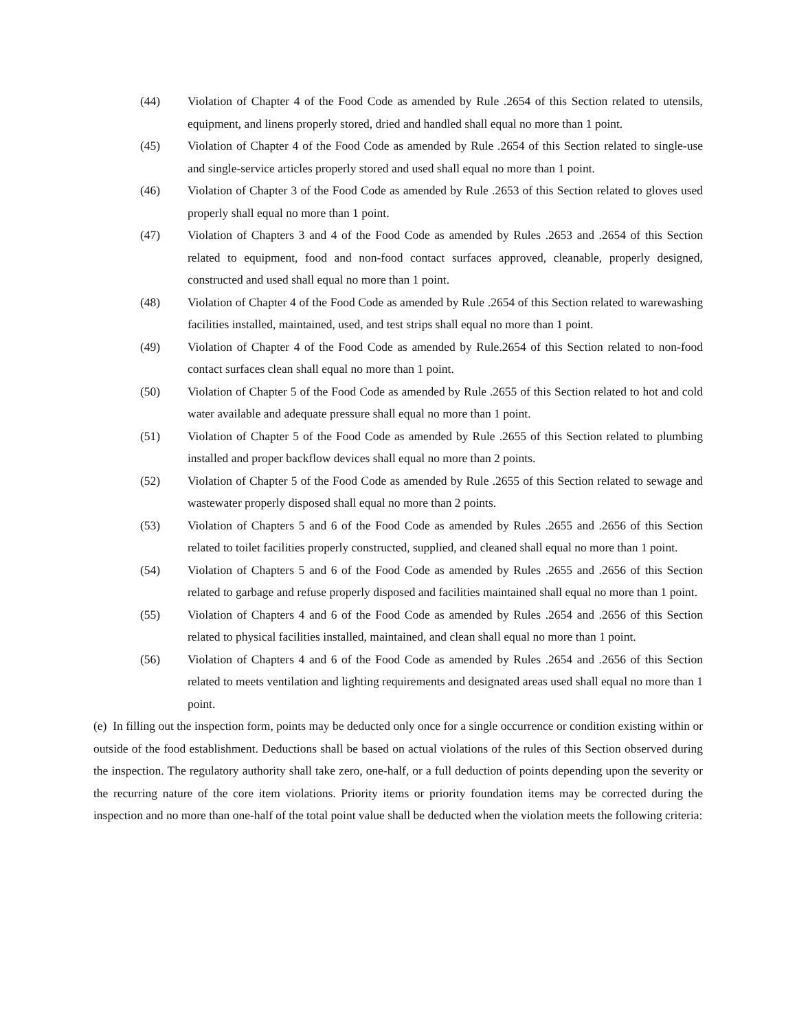(44) Violation of Chapter 4 of the Food Code as amended by Rule .2654 of this Section related to utensils, equipment, and linens properly stored, dried and handled shall equal no more than 1 point.
(45) Violation of Chapter 4 of the Food Code as amended by Rule .2654 of this Section related to single-use and single-service articles properly stored and used shall equal no more than 1 point.
(46) Violation of Chapter 3 of the Food Code as amended by Rule .2653 of this Section related to gloves used properly shall equal no more than 1 point.
(47) Violation of Chapters 3 and 4 of the Food Code as amended by Rules .2653 and .2654 of this Section related to equipment, food and non-food contact surfaces approved, cleanable, properly designed, constructed and used shall equal no more than 1 point.
(48) Violation of Chapter 4 of the Food Code as amended by Rule .2654 of this Section related to warewashing facilities installed, maintained, used, and test strips shall equal no more than 1 point.
(49) Violation of Chapter 4 of the Food Code as amended by Rule.2654 of this Section related to non-food contact surfaces clean shall equal no more than 1 point.
(50) Violation of Chapter 5 of the Food Code as amended by Rule .2655 of this Section related to hot and cold water available and adequate pressure shall equal no more than 1 point.
(51) Violation of Chapter 5 of the Food Code as amended by Rule .2655 of this Section related to plumbing installed and proper backflow devices shall equal no more than 2 points.
(52) Violation of Chapter 5 of the Food Code as amended by Rule .2655 of this Section related to sewage and wastewater properly disposed shall equal no more than 2 points.
(53) Violation of Chapters 5 and 6 of the Food Code as amended by Rules .2655 and .2656 of this Section related to toilet facilities properly constructed, supplied, and cleaned shall equal no more than 1 point.
(54) Violation of Chapters 5 and 6 of the Food Code as amended by Rules .2655 and .2656 of this Section related to garbage and refuse properly disposed and facilities maintained shall equal no more than 1 point.
(55) Violation of Chapters 4 and 6 of the Food Code as amended by Rules .2654 and .2656 of this Section related to physical facilities installed, maintained, and clean shall equal no more than 1 point.
(56) Violation of Chapters 4 and 6 of the Food Code as amended by Rules .2654 and .2656 of this Section related to meets ventilation and lighting requirements and designated areas used shall equal no more than 1 point.
(e) In filling out the inspection form, points may be deducted only once for a single occurrence or condition existing within or outside of the food establishment. Deductions shall be based on actual violations of the rules of this Section observed during the inspection. The regulatory authority shall take zero, one-half, or a full deduction of points depending upon the severity or the recurring nature of the core item violations. Priority items or priority foundation items may be corrected during the inspection and no more than one-half of the total point value shall be deducted when the violation meets the following criteria: